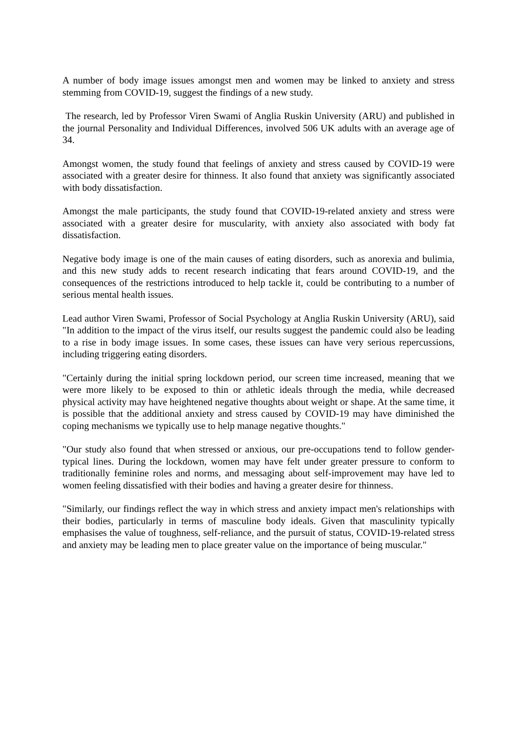A number of body image issues amongst men and women may be linked to anxiety and stress stemming from COVID-19, suggest the findings of a new study.
The research, led by Professor Viren Swami of Anglia Ruskin University (ARU) and published in the journal Personality and Individual Differences, involved 506 UK adults with an average age of 34.
Amongst women, the study found that feelings of anxiety and stress caused by COVID-19 were associated with a greater desire for thinness. It also found that anxiety was significantly associated with body dissatisfaction.
Amongst the male participants, the study found that COVID-19-related anxiety and stress were associated with a greater desire for muscularity, with anxiety also associated with body fat dissatisfaction.
Negative body image is one of the main causes of eating disorders, such as anorexia and bulimia, and this new study adds to recent research indicating that fears around COVID-19, and the consequences of the restrictions introduced to help tackle it, could be contributing to a number of serious mental health issues.
Lead author Viren Swami, Professor of Social Psychology at Anglia Ruskin University (ARU), said "In addition to the impact of the virus itself, our results suggest the pandemic could also be leading to a rise in body image issues. In some cases, these issues can have very serious repercussions, including triggering eating disorders.
"Certainly during the initial spring lockdown period, our screen time increased, meaning that we were more likely to be exposed to thin or athletic ideals through the media, while decreased physical activity may have heightened negative thoughts about weight or shape. At the same time, it is possible that the additional anxiety and stress caused by COVID-19 may have diminished the coping mechanisms we typically use to help manage negative thoughts."
"Our study also found that when stressed or anxious, our pre-occupations tend to follow gender-typical lines. During the lockdown, women may have felt under greater pressure to conform to traditionally feminine roles and norms, and messaging about self-improvement may have led to women feeling dissatisfied with their bodies and having a greater desire for thinness.
"Similarly, our findings reflect the way in which stress and anxiety impact men's relationships with their bodies, particularly in terms of masculine body ideals. Given that masculinity typically emphasises the value of toughness, self-reliance, and the pursuit of status, COVID-19-related stress and anxiety may be leading men to place greater value on the importance of being muscular."